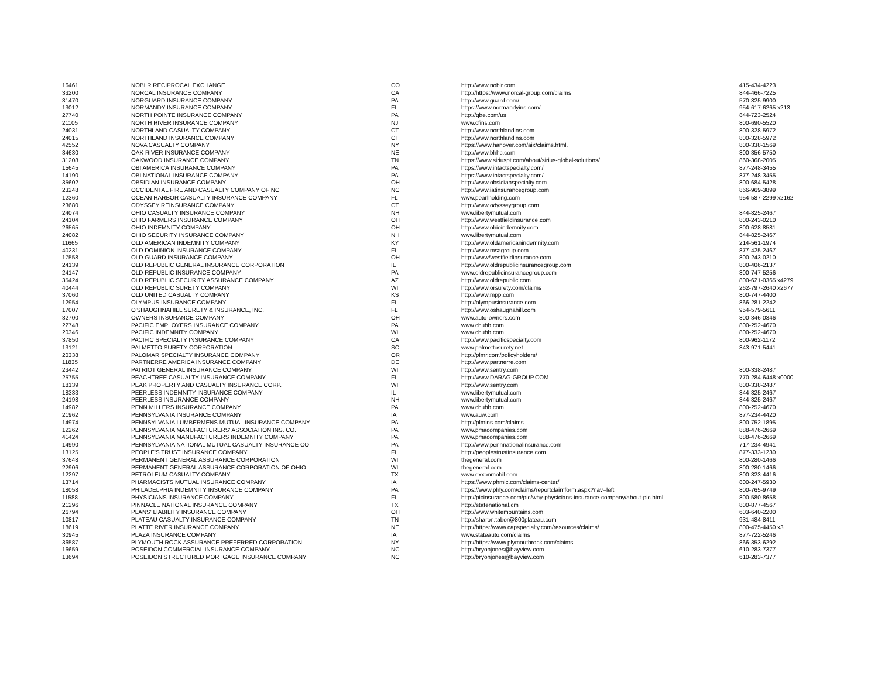| 16461 | NOBLR RECIPROCAL EXCHANGE | CO | http://www.noblr.com | 415-434-4223 |
| 33200 | NORCAL INSURANCE COMPANY | CA | http://https://www.norcal-group.com/claims | 844-466-7225 |
| 31470 | NORGUARD INSURANCE COMPANY | PA | http://www.guard.com/ | 570-825-9900 |
| 13012 | NORMANDY INSURANCE COMPANY | FL | https://www.normandyins.com/ | 954-617-6265 x213 |
| 27740 | NORTH POINTE INSURANCE COMPANY | PA | http://qbe.com/us | 844-723-2524 |
| 21105 | NORTH RIVER INSURANCE COMPANY | NJ | www.cfins.com | 800-690-5520 |
| 24031 | NORTHLAND CASUALTY COMPANY | CT | http://www.northlandins.com | 800-328-5972 |
| 24015 | NORTHLAND INSURANCE COMPANY | CT | http://www.northlandins.com | 800-328-5972 |
| 42552 | NOVA CASUALTY COMPANY | NY | https://www.hanover.com/aix/claims.html. | 800-338-1569 |
| 34630 | OAK RIVER INSURANCE COMPANY | NE | http://www.bhhc.com | 800-356-5750 |
| 31208 | OAKWOOD INSURANCE COMPANY | TN | https://www.siriuspt.com/about/sirius-global-solutions/ | 860-368-2005 |
| 15645 | OBI AMERICA INSURANCE COMPANY | PA | https://www.intactspecialty.com/ | 877-248-3455 |
| 14190 | OBI NATIONAL INSURANCE COMPANY | PA | https://www.intactspecialty.com/ | 877-248-3455 |
| 35602 | OBSIDIAN INSURANCE COMPANY | OH | http://www.obsidianspecialty.com | 800-684-5428 |
| 23248 | OCCIDENTAL FIRE AND CASUALTY COMPANY OF NC | NC | http://www.iatinsurancegroup.com | 866-969-3899 |
| 12360 | OCEAN HARBOR CASUALTY INSURANCE COMPANY | FL | www.pearlholding.com | 954-587-2299 x2162 |
| 23680 | ODYSSEY REINSURANCE COMPANY | CT | http://www.odysseygroup.com | |
| 24074 | OHIO CASUALTY INSURANCE COMPANY | NH | www.libertymutual.com | 844-825-2467 |
| 24104 | OHIO FARMERS INSURANCE COMPANY | OH | http://www.westfieldinsurance.com | 800-243-0210 |
| 26565 | OHIO INDEMNITY COMPANY | OH | http://www.ohioindemnity.com | 800-628-8581 |
| 24082 | OHIO SECURITY INSURANCE COMPANY | NH | www.libertymutual.com | 844-825-2467 |
| 11665 | OLD AMERICAN INDEMNITY COMPANY | KY | http://www.oldamericanindemnity.com | 214-561-1974 |
| 40231 | OLD DOMINION INSURANCE COMPANY | FL | http://www.msagroup.com | 877-425-2467 |
| 17558 | OLD GUARD INSURANCE COMPANY | OH | http://www/westfieldinsurance.com | 800-243-0210 |
| 24139 | OLD REPUBLIC GENERAL INSURANCE CORPORATION | IL | http://www.oldrepublicinsurancegroup.com | 800-406-2137 |
| 24147 | OLD REPUBLIC INSURANCE COMPANY | PA | www.oldrepublicinsurancegroup.com | 800-747-5256 |
| 35424 | OLD REPUBLIC SECURITY ASSURANCE COMPANY | AZ | http://www.oldrepublic.com | 800-621-0365 x4279 |
| 40444 | OLD REPUBLIC SURETY COMPANY | WI | http://www.orsurety.com/claims | 262-797-2640 x2677 |
| 37060 | OLD UNITED CASUALTY COMPANY | KS | http://www.mpp.com | 800-747-4400 |
| 12954 | OLYMPUS INSURANCE COMPANY | FL | http://olympusinsurance.com | 866-281-2242 |
| 17007 | O'SHAUGHNAHILL SURETY & INSURANCE, INC. | FL | http://www.oshaugnahill.com | 954-579-5611 |
| 32700 | OWNERS INSURANCE COMPANY | OH | www.auto-owners.com | 800-346-0346 |
| 22748 | PACIFIC EMPLOYERS INSURANCE COMPANY | PA | www.chubb.com | 800-252-4670 |
| 20346 | PACIFIC INDEMNITY COMPANY | WI | www.chubb.com | 800-252-4670 |
| 37850 | PACIFIC SPECIALTY INSURANCE COMPANY | CA | http://www.pacificspecialty.com | 800-962-1172 |
| 13121 | PALMETTO SURETY CORPORATION | SC | www.palmettosurety.net | 843-971-5441 |
| 20338 | PALOMAR SPECIALTY INSURANCE COMPANY | OR | http://plmr.com/policyholders/ | |
| 11835 | PARTNERRE AMERICA INSURANCE COMPANY | DE | http://www.partnerre.com | |
| 23442 | PATRIOT GENERAL INSURANCE COMPANY | WI | http://www.sentry.com | 800-338-2487 |
| 25755 | PEACHTREE CASUALTY INSURANCE COMPANY | FL | http://www.DARAG-GROUP.COM | 770-284-6448 x0000 |
| 18139 | PEAK PROPERTY AND CASUALTY INSURANCE CORP. | WI | http://www.sentry.com | 800-338-2487 |
| 18333 | PEERLESS INDEMNITY INSURANCE COMPANY | IL | www.libertymutual.com | 844-825-2467 |
| 24198 | PEERLESS INSURANCE COMPANY | NH | www.libertymutual.com | 844-825-2467 |
| 14982 | PENN MILLERS INSURANCE COMPANY | PA | www.chubb.com | 800-252-4670 |
| 21962 | PENNSYLVANIA INSURANCE COMPANY | IA | www.auw.com | 877-234-4420 |
| 14974 | PENNSYLVANIA LUMBERMENS MUTUAL INSURANCE COMPANY | PA | http://plmins.com/claims | 800-752-1895 |
| 12262 | PENNSYLVANIA MANUFACTURERS' ASSOCIATION INS. CO. | PA | www.pmacompanies.com | 888-476-2669 |
| 41424 | PENNSYLVANIA MANUFACTURERS INDEMNITY COMPANY | PA | www.pmacompanies.com | 888-476-2669 |
| 14990 | PENNSYLVANIA NATIONAL MUTUAL CASUALTY INSURANCE CO | PA | http://www.pennnationalinsurance.com | 717-234-4941 |
| 13125 | PEOPLE'S TRUST INSURANCE COMPANY | FL | http://peoplestrustinsurance.com | 877-333-1230 |
| 37648 | PERMANENT GENERAL ASSURANCE CORPORATION | WI | thegeneral.com | 800-280-1466 |
| 22906 | PERMANENT GENERAL ASSURANCE CORPORATION OF OHIO | WI | thegeneral.com | 800-280-1466 |
| 12297 | PETROLEUM CASUALTY COMPANY | TX | www.exxonmobil.com | 800-323-4416 |
| 13714 | PHARMACISTS MUTUAL INSURANCE COMPANY | IA | https://www.phmic.com/claims-center/ | 800-247-5930 |
| 18058 | PHILADELPHIA INDEMNITY INSURANCE COMPANY | PA | https://www.phly.com/claims/reportclaimform.aspx?nav=left | 800-765-9749 |
| 11588 | PHYSICIANS INSURANCE COMPANY | FL | http://picinsurance.com/pic/why-physicians-insurance-company/about-pic.html | 800-580-8658 |
| 21296 | PINNACLE NATIONAL INSURANCE COMPANY | TX | http://statenational.cm | 800-877-4567 |
| 26794 | PLANS' LIABILITY INSURANCE COMPANY | OH | http://www.whitemountains.com | 603-640-2200 |
| 10817 | PLATEAU CASUALTY INSURANCE COMPANY | TN | http://sharon.tabor@800plateau.com | 931-484-8411 |
| 18619 | PLATTE RIVER INSURANCE COMPANY | NE | http://https://www.capspecialty.com/resources/claims/ | 800-475-4450 x3 |
| 30945 | PLAZA INSURANCE COMPANY | IA | www.stateauto.com/claims | 877-722-5246 |
| 36587 | PLYMOUTH ROCK ASSURANCE PREFERRED CORPORATION | NY | http://https://www.plymouthrock.com/claims | 866-353-6292 |
| 16659 | POSEIDON COMMERCIAL INSURANCE COMPANY | NC | http://bryonjones@bayview.com | 610-283-7377 |
| 13694 | POSEIDON STRUCTURED MORTGAGE INSURANCE COMPANY | NC | http://bryonjones@bayview.com | 610-283-7377 |